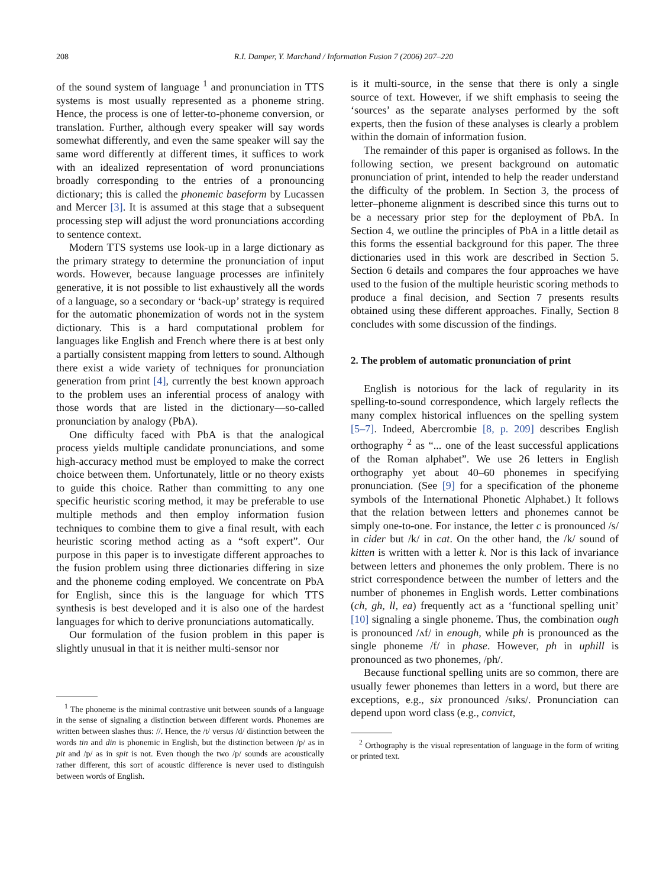208 R.I. Damper, Y. Marchand / Information Fusion 7 (2006) 207–220
of the sound system of language <sup>1</sup> and pronunciation in TTS systems is most usually represented as a phoneme string. Hence, the process is one of letter-to-phoneme conversion, or translation. Further, although every speaker will say words somewhat differently, and even the same speaker will say the same word differently at different times, it suffices to work with an idealized representation of word pronunciations broadly corresponding to the entries of a pronouncing dictionary; this is called the phonemic baseform by Lucassen and Mercer [3]. It is assumed at this stage that a subsequent processing step will adjust the word pronunciations according to sentence context.
Modern TTS systems use look-up in a large dictionary as the primary strategy to determine the pronunciation of input words. However, because language processes are infinitely generative, it is not possible to list exhaustively all the words of a language, so a secondary or ‘back-up’ strategy is required for the automatic phonemization of words not in the system dictionary. This is a hard computational problem for languages like English and French where there is at best only a partially consistent mapping from letters to sound. Although there exist a wide variety of techniques for pronunciation generation from print [4], currently the best known approach to the problem uses an inferential process of analogy with those words that are listed in the dictionary—so-called pronunciation by analogy (PbA).
One difficulty faced with PbA is that the analogical process yields multiple candidate pronunciations, and some high-accuracy method must be employed to make the correct choice between them. Unfortunately, little or no theory exists to guide this choice. Rather than committing to any one specific heuristic scoring method, it may be preferable to use multiple methods and then employ information fusion techniques to combine them to give a final result, with each heuristic scoring method acting as a “soft expert”. Our purpose in this paper is to investigate different approaches to the fusion problem using three dictionaries differing in size and the phoneme coding employed. We concentrate on PbA for English, since this is the language for which TTS synthesis is best developed and it is also one of the hardest languages for which to derive pronunciations automatically.
Our formulation of the fusion problem in this paper is slightly unusual in that it is neither multi-sensor nor
<sup>1</sup> The phoneme is the minimal contrastive unit between sounds of a language in the sense of signaling a distinction between different words. Phonemes are written between slashes thus: //. Hence, the /t/ versus /d/ distinction between the words tin and din is phonemic in English, but the distinction between /p/ as in pit and /p/ as in spit is not. Even though the two /p/ sounds are acoustically rather different, this sort of acoustic difference is never used to distinguish between words of English.
is it multi-source, in the sense that there is only a single source of text. However, if we shift emphasis to seeing the ‘sources’ as the separate analyses performed by the soft experts, then the fusion of these analyses is clearly a problem within the domain of information fusion.
The remainder of this paper is organised as follows. In the following section, we present background on automatic pronunciation of print, intended to help the reader understand the difficulty of the problem. In Section 3, the process of letter–phoneme alignment is described since this turns out to be a necessary prior step for the deployment of PbA. In Section 4, we outline the principles of PbA in a little detail as this forms the essential background for this paper. The three dictionaries used in this work are described in Section 5. Section 6 details and compares the four approaches we have used to the fusion of the multiple heuristic scoring methods to produce a final decision, and Section 7 presents results obtained using these different approaches. Finally, Section 8 concludes with some discussion of the findings.
2. The problem of automatic pronunciation of print
English is notorious for the lack of regularity in its spelling-to-sound correspondence, which largely reflects the many complex historical influences on the spelling system [5–7]. Indeed, Abercrombie [8, p. 209] describes English orthography <sup>2</sup> as “... one of the least successful applications of the Roman alphabet”. We use 26 letters in English orthography yet about 40–60 phonemes in specifying pronunciation. (See [9] for a specification of the phoneme symbols of the International Phonetic Alphabet.) It follows that the relation between letters and phonemes cannot be simply one-to-one. For instance, the letter c is pronounced /s/ in cider but /k/ in cat. On the other hand, the /k/ sound of kitten is written with a letter k. Nor is this lack of invariance between letters and phonemes the only problem. There is no strict correspondence between the number of letters and the number of phonemes in English words. Letter combinations (ch, gh, ll, ea) frequently act as a ‘functional spelling unit’ [10] signaling a single phoneme. Thus, the combination ough is pronounced /ʌf/ in enough, while ph is pronounced as the single phoneme /f/ in phase. However, ph in uphill is pronounced as two phonemes, /ph/.
Because functional spelling units are so common, there are usually fewer phonemes than letters in a word, but there are exceptions, e.g., six pronounced /sɪks/. Pronunciation can depend upon word class (e.g., convict,
<sup>2</sup> Orthography is the visual representation of language in the form of writing or printed text.